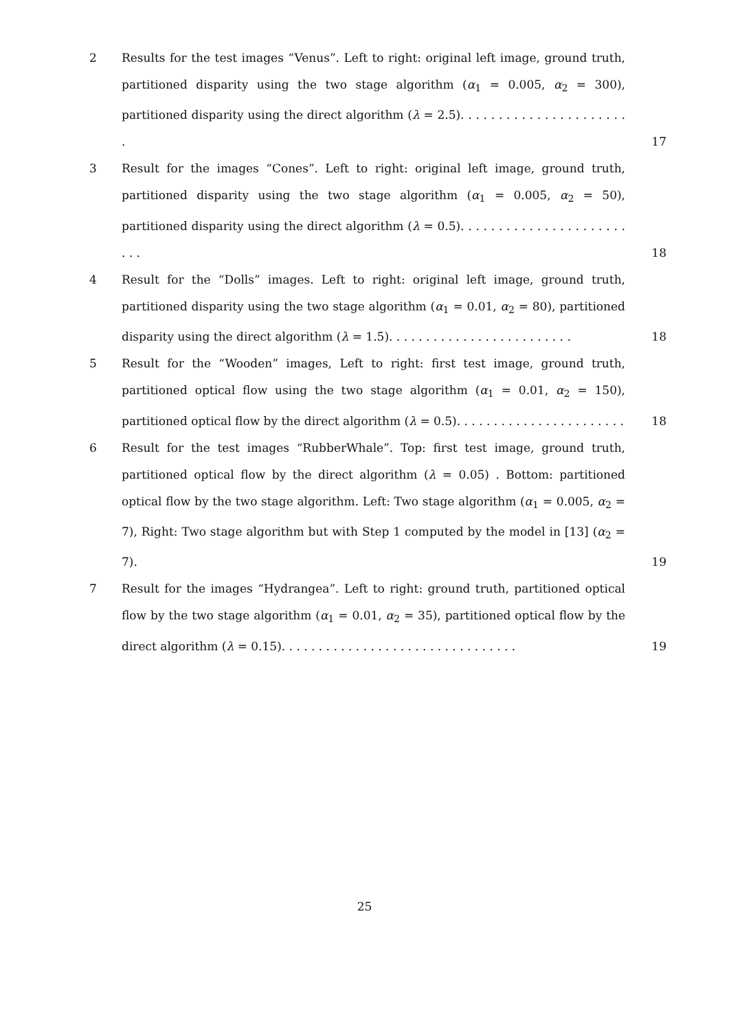2 Results for the test images “Venus”. Left to right: original left image, ground truth, partitioned disparity using the two stage algorithm (α<sub>1</sub> = 0.005, α<sub>2</sub> = 300), partitioned disparity using the direct algorithm (λ = 2.5). . . . . . . . . . . . . . . . . . . . . . .
17
3 Result for the images “Cones”. Left to right: original left image, ground truth, partitioned disparity using the two stage algorithm (α<sub>1</sub> = 0.005, α<sub>2</sub> = 50), partitioned disparity using the direct algorithm (λ = 0.5). . . . . . . . . . . . . . . . . . . . . . . . .
18
4 Result for the “Dolls” images. Left to right: original left image, ground truth, partitioned disparity using the two stage algorithm (α<sub>1</sub> = 0.01, α<sub>2</sub> = 80), partitioned disparity using the direct algorithm (λ = 1.5). . . . . . . . . . . . . . . . . . . . . . . . .
18
5 Result for the “Wooden” images, Left to right: first test image, ground truth, partitioned optical flow using the two stage algorithm (α<sub>1</sub> = 0.01, α<sub>2</sub> = 150), partitioned optical flow by the direct algorithm (λ = 0.5). . . . . . . . . . . . . . . . . . . . . . .
18
6 Result for the test images “RubberWhale”. Top: first test image, ground truth, partitioned optical flow by the direct algorithm (λ = 0.05) . Bottom: partitioned optical flow by the two stage algorithm. Left: Two stage algorithm (α<sub>1</sub> = 0.005, α<sub>2</sub> = 7), Right: Two stage algorithm but with Step 1 computed by the model in [13] (α<sub>2</sub> = 7).
19
7 Result for the images “Hydrangea”. Left to right: ground truth, partitioned optical flow by the two stage algorithm (α<sub>1</sub> = 0.01, α<sub>2</sub> = 35), partitioned optical flow by the direct algorithm (λ = 0.15). . . . . . . . . . . . . . . . . . . . . . . . . . . . . . . .
19
25